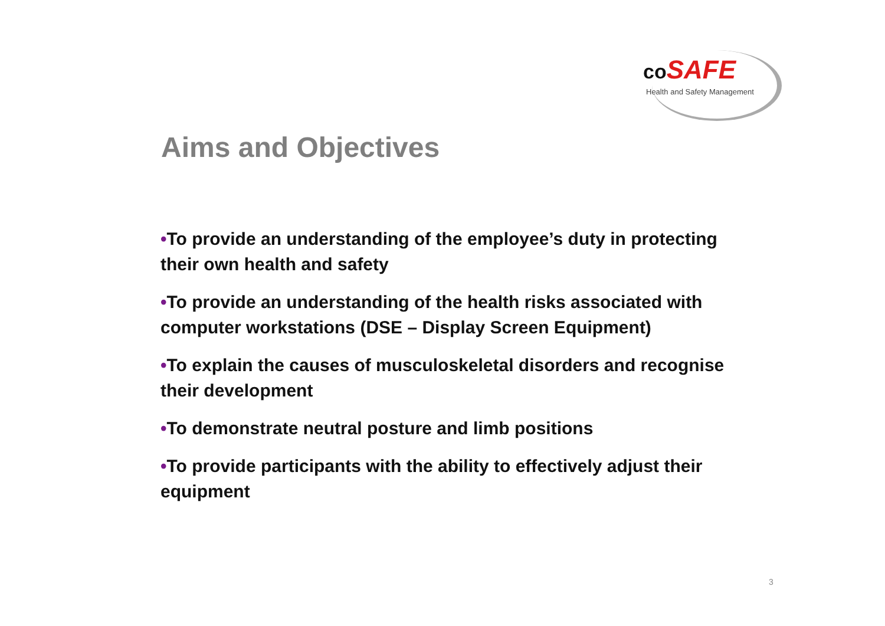co SAFE
Health and Safety Management
Aims and Objectives
•To provide an understanding of the employee’s duty in protecting their own health and safety
•To provide an understanding of the health risks associated with computer workstations (DSE – Display Screen Equipment)
•To explain the causes of musculoskeletal disorders and recognise their development
•To demonstrate neutral posture and limb positions
•To provide participants with the ability to effectively adjust their equipment
3